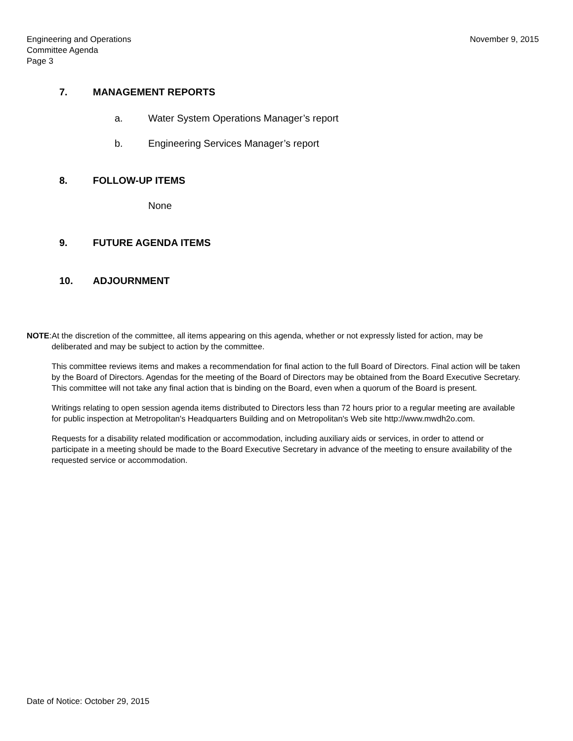Engineering and Operations
Committee Agenda
Page 3
November 9, 2015
7. MANAGEMENT REPORTS
a. Water System Operations Manager’s report
b. Engineering Services Manager’s report
8. FOLLOW-UP ITEMS
None
9. FUTURE AGENDA ITEMS
10. ADJOURNMENT
NOTE: At the discretion of the committee, all items appearing on this agenda, whether or not expressly listed for action, may be deliberated and may be subject to action by the committee.
This committee reviews items and makes a recommendation for final action to the full Board of Directors. Final action will be taken by the Board of Directors. Agendas for the meeting of the Board of Directors may be obtained from the Board Executive Secretary. This committee will not take any final action that is binding on the Board, even when a quorum of the Board is present.
Writings relating to open session agenda items distributed to Directors less than 72 hours prior to a regular meeting are available for public inspection at Metropolitan's Headquarters Building and on Metropolitan's Web site http://www.mwdh2o.com.
Requests for a disability related modification or accommodation, including auxiliary aids or services, in order to attend or participate in a meeting should be made to the Board Executive Secretary in advance of the meeting to ensure availability of the requested service or accommodation.
Date of Notice: October 29, 2015